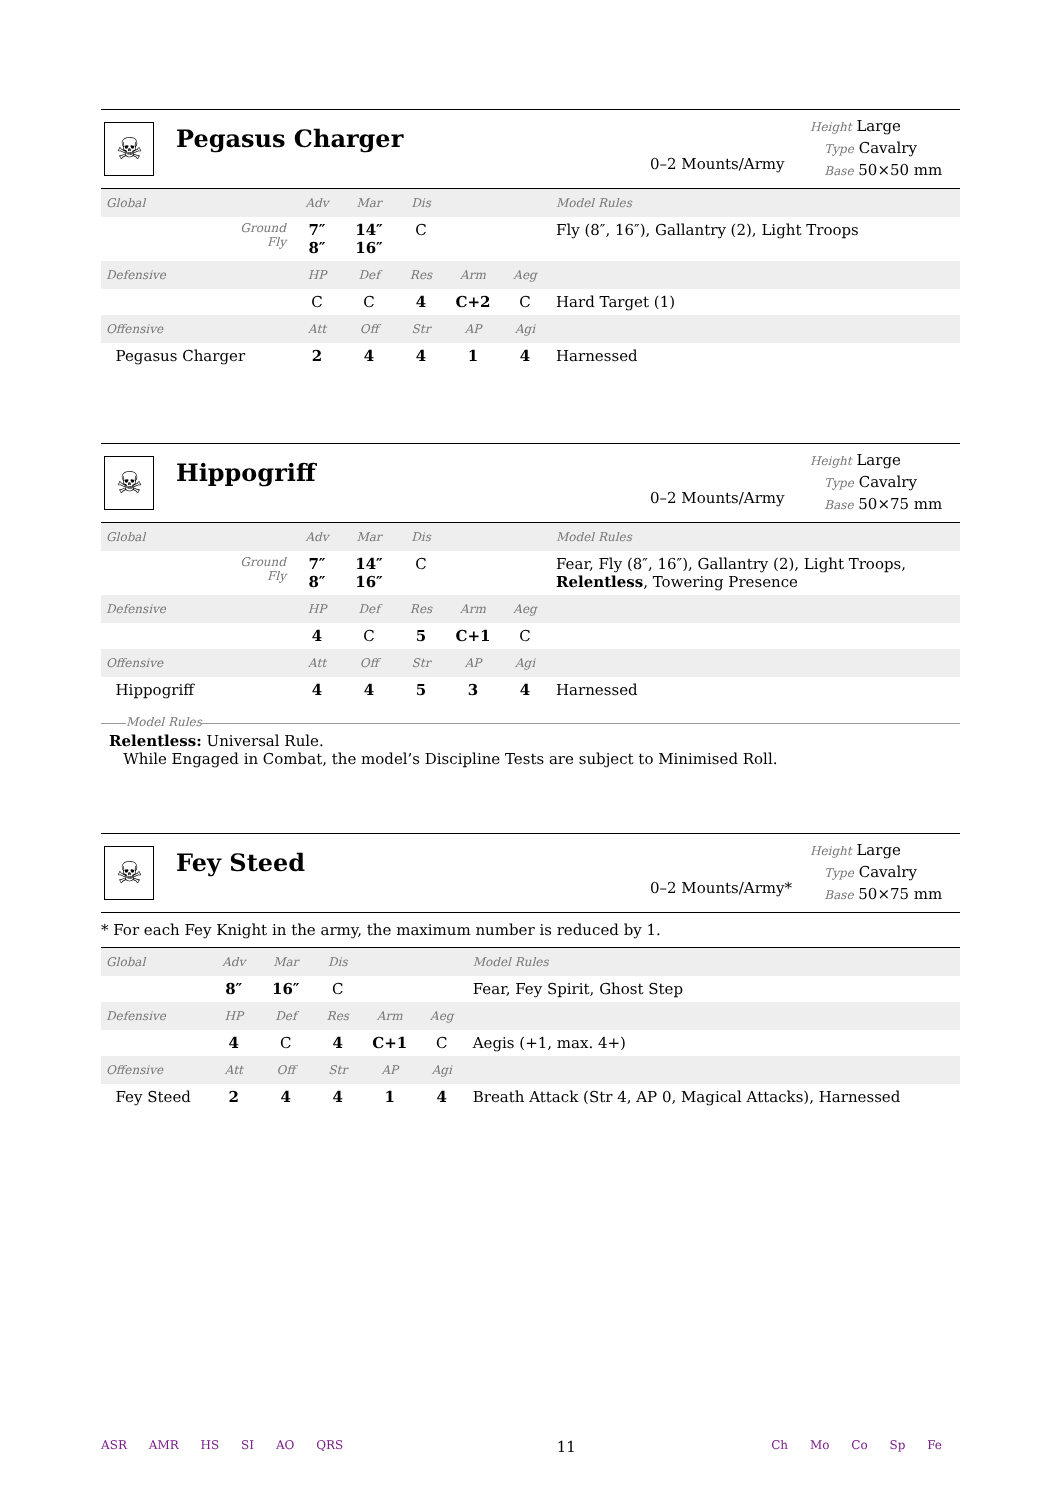☠
Pegasus Charger
0–2 Mounts/Army
Height Large
Type Cavalry
Base 50×50 mm
| Global | Adv | Mar | Dis | | | Model Rules |
| Ground Fly | 7″ 8″ | 14″ 16″ | C | | | Fly (8″, 16″), Gallantry (2), Light Troops |
| Defensive | HP | Def | Res | Arm | Aeg | |
| | C | C | 4 | C+2 | C | Hard Target (1) |
| Offensive | Att | Off | Str | AP | Agi | |
| Pegasus Charger | 2 | 4 | 4 | 1 | 4 | Harnessed |
☠
Hippogriff
0–2 Mounts/Army
Height Large
Type Cavalry
Base 50×75 mm
| Global | Adv | Mar | Dis | | | Model Rules |
| Ground Fly | 7″ 8″ | 14″ 16″ | C | | | Fear, Fly (8″, 16″), Gallantry (2), Light Troops, Relentless , Towering Presence |
| Defensive | HP | Def | Res | Arm | Aeg | |
| | 4 | C | 5 | C+1 | C | |
| Offensive | Att | Off | Str | AP | Agi | |
| Hippogriff | 4 | 4 | 5 | 3 | 4 | Harnessed |
Model Rules
Relentless: Universal Rule.
While Engaged in Combat, the model’s Discipline Tests are subject to Minimised Roll.
☠
Fey Steed
0–2 Mounts/Army*
Height Large
Type Cavalry
Base 50×75 mm
* For each Fey Knight in the army, the maximum number is reduced by 1.
| Global | Adv | Mar | Dis | | | Model Rules |
| | 8″ | 16″ | C | | | Fear, Fey Spirit, Ghost Step |
| Defensive | HP | Def | Res | Arm | Aeg | |
| | 4 | C | 4 | C+1 | C | Aegis (+1, max. 4+) |
| Offensive | Att | Off | Str | AP | Agi | |
| Fey Steed | 2 | 4 | 4 | 1 | 4 | Breath Attack (Str 4, AP 0, Magical Attacks), Harnessed |
ASR AMR HS SI AO QRS
11
Ch Mo Co Sp Fe